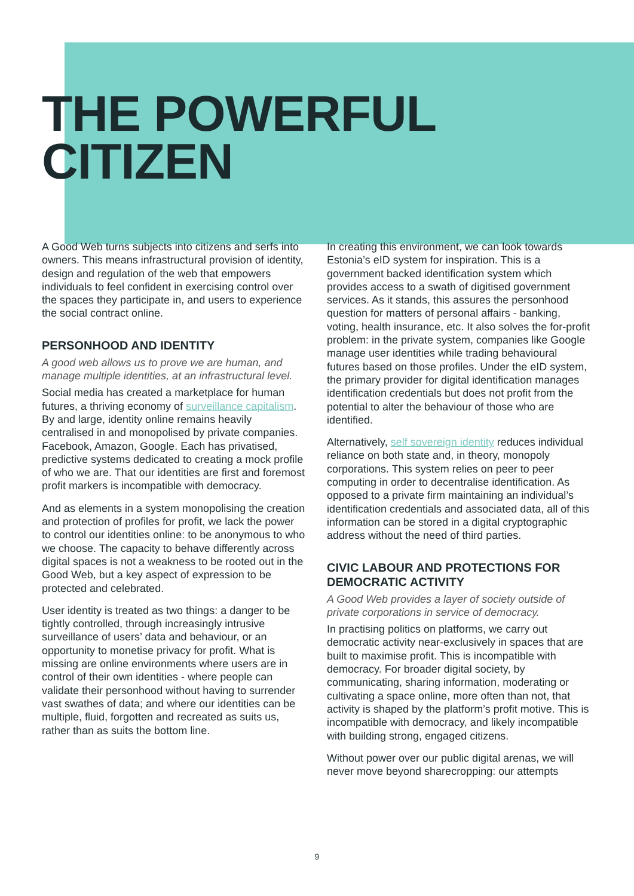THE POWERFUL
CITIZEN
A Good Web turns subjects into citizens and serfs into owners. This means infrastructural provision of identity, design and regulation of the web that empowers individuals to feel confident in exercising control over the spaces they participate in, and users to experience the social contract online.
PERSONHOOD AND IDENTITY
A good web allows us to prove we are human, and manage multiple identities, at an infrastructural level.
Social media has created a marketplace for human futures, a thriving economy of surveillance capitalism. By and large, identity online remains heavily centralised in and monopolised by private companies. Facebook, Amazon, Google. Each has privatised, predictive systems dedicated to creating a mock profile of who we are. That our identities are first and foremost profit markers is incompatible with democracy.
And as elements in a system monopolising the creation and protection of profiles for profit, we lack the power to control our identities online: to be anonymous to who we choose. The capacity to behave differently across digital spaces is not a weakness to be rooted out in the Good Web, but a key aspect of expression to be protected and celebrated.
User identity is treated as two things: a danger to be tightly controlled, through increasingly intrusive surveillance of users’ data and behaviour, or an opportunity to monetise privacy for profit. What is missing are online environments where users are in control of their own identities - where people can validate their personhood without having to surrender vast swathes of data; and where our identities can be multiple, fluid, forgotten and recreated as suits us, rather than as suits the bottom line.
In creating this environment, we can look towards Estonia’s eID system for inspiration. This is a government backed identification system which provides access to a swath of digitised government services. As it stands, this assures the personhood question for matters of personal affairs - banking, voting, health insurance, etc. It also solves the for-profit problem: in the private system, companies like Google manage user identities while trading behavioural futures based on those profiles. Under the eID system, the primary provider for digital identification manages identification credentials but does not profit from the potential to alter the behaviour of those who are identified.
Alternatively, self sovereign identity reduces individual reliance on both state and, in theory, monopoly corporations. This system relies on peer to peer computing in order to decentralise identification. As opposed to a private firm maintaining an individual’s identification credentials and associated data, all of this information can be stored in a digital cryptographic address without the need of third parties.
CIVIC LABOUR AND PROTECTIONS FOR DEMOCRATIC ACTIVITY
A Good Web provides a layer of society outside of private corporations in service of democracy.
In practising politics on platforms, we carry out democratic activity near-exclusively in spaces that are built to maximise profit. This is incompatible with democracy. For broader digital society, by communicating, sharing information, moderating or cultivating a space online, more often than not, that activity is shaped by the platform’s profit motive. This is incompatible with democracy, and likely incompatible with building strong, engaged citizens.
Without power over our public digital arenas, we will never move beyond sharecropping: our attempts
9